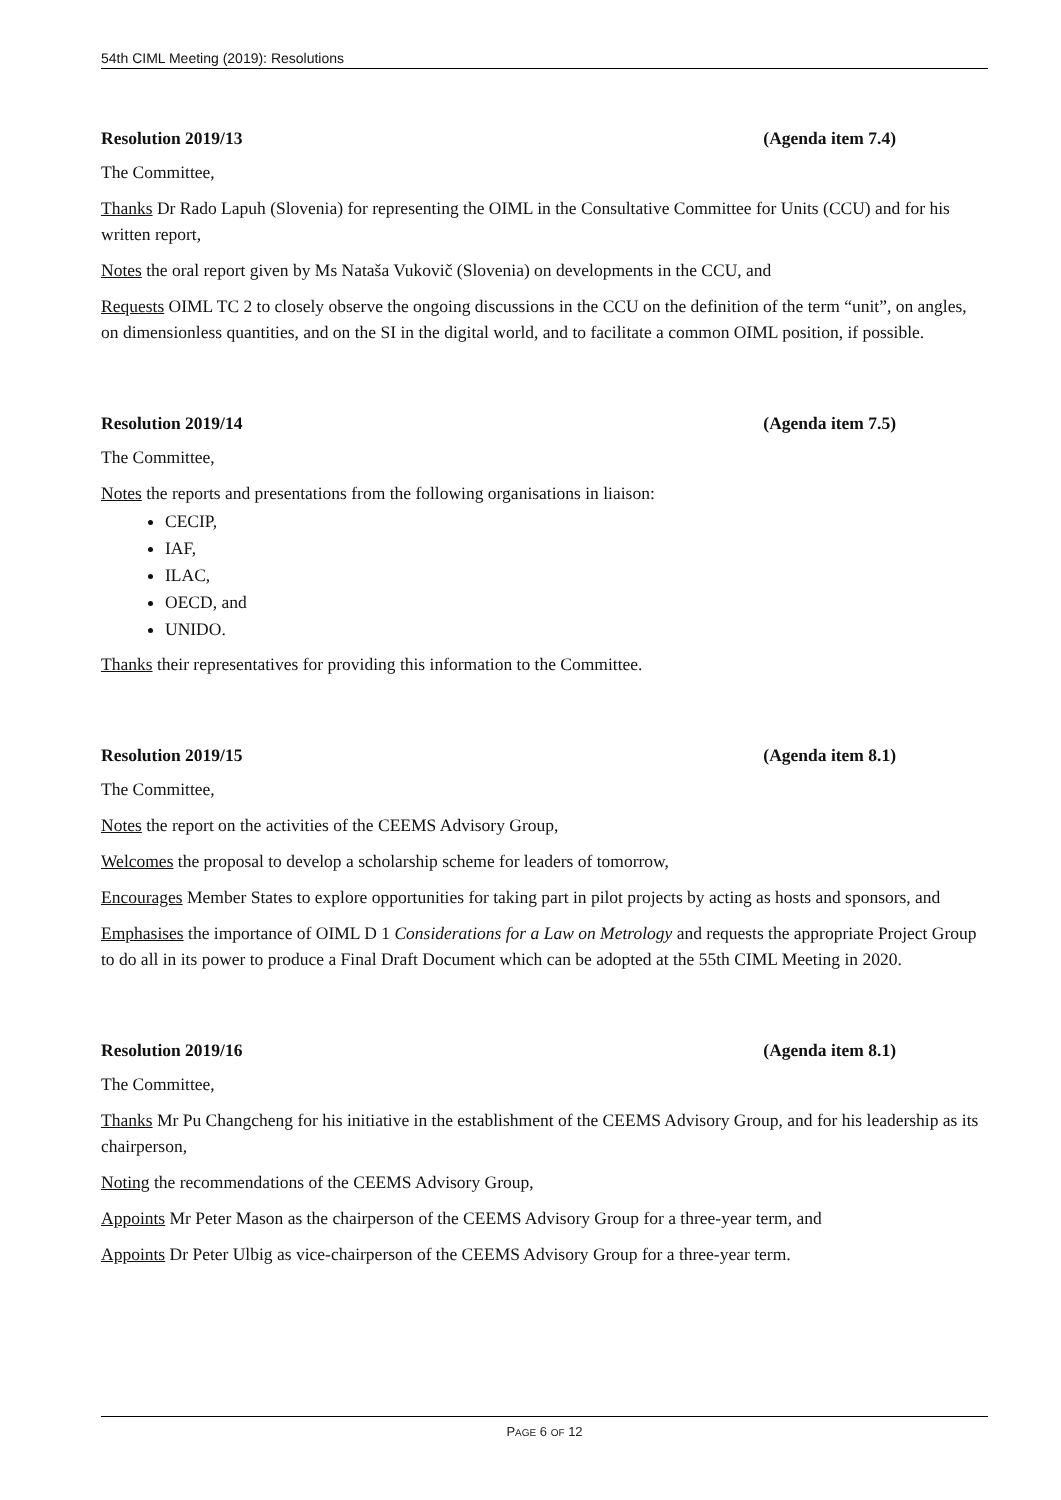54th CIML Meeting (2019): Resolutions
Resolution 2019/13 (Agenda item 7.4)
The Committee,
Thanks Dr Rado Lapuh (Slovenia) for representing the OIML in the Consultative Committee for Units (CCU) and for his written report,
Notes the oral report given by Ms Nataša Vukovič (Slovenia) on developments in the CCU, and
Requests OIML TC 2 to closely observe the ongoing discussions in the CCU on the definition of the term “unit”, on angles, on dimensionless quantities, and on the SI in the digital world, and to facilitate a common OIML position, if possible.
Resolution 2019/14 (Agenda item 7.5)
The Committee,
Notes the reports and presentations from the following organisations in liaison:
CECIP,
IAF,
ILAC,
OECD, and
UNIDO.
Thanks their representatives for providing this information to the Committee.
Resolution 2019/15 (Agenda item 8.1)
The Committee,
Notes the report on the activities of the CEEMS Advisory Group,
Welcomes the proposal to develop a scholarship scheme for leaders of tomorrow,
Encourages Member States to explore opportunities for taking part in pilot projects by acting as hosts and sponsors, and
Emphasises the importance of OIML D 1 Considerations for a Law on Metrology and requests the appropriate Project Group to do all in its power to produce a Final Draft Document which can be adopted at the 55th CIML Meeting in 2020.
Resolution 2019/16 (Agenda item 8.1)
The Committee,
Thanks Mr Pu Changcheng for his initiative in the establishment of the CEEMS Advisory Group, and for his leadership as its chairperson,
Noting the recommendations of the CEEMS Advisory Group,
Appoints Mr Peter Mason as the chairperson of the CEEMS Advisory Group for a three-year term, and
Appoints Dr Peter Ulbig as vice-chairperson of the CEEMS Advisory Group for a three-year term.
PAGE 6 OF 12